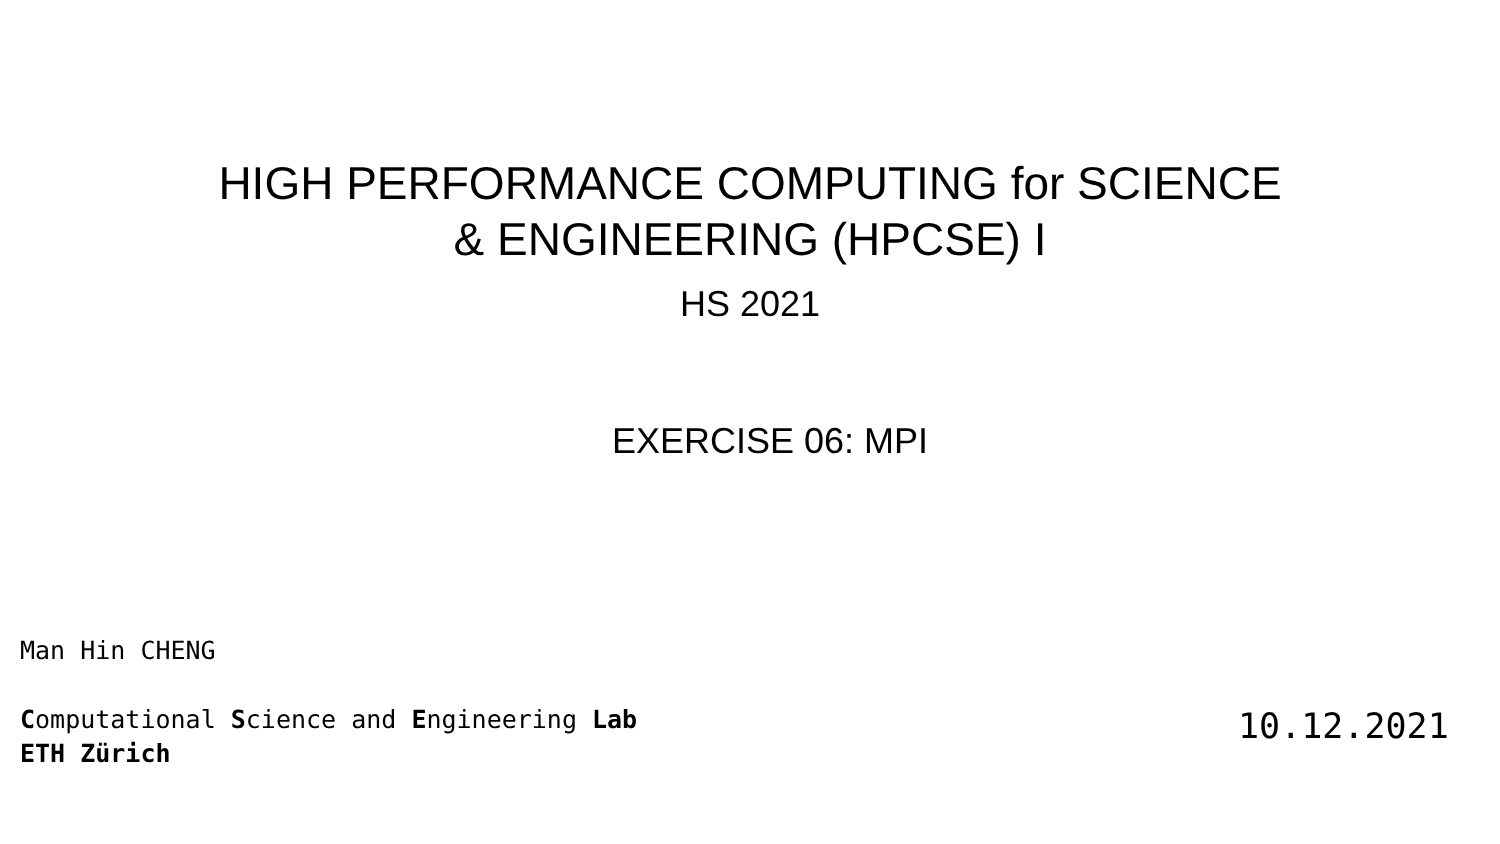HIGH PERFORMANCE COMPUTING for SCIENCE
& ENGINEERING (HPCSE) I
HS 2021
EXERCISE 06: MPI
Man Hin CHENG
Computational Science and Engineering Lab
ETH Zürich
10.12.2021